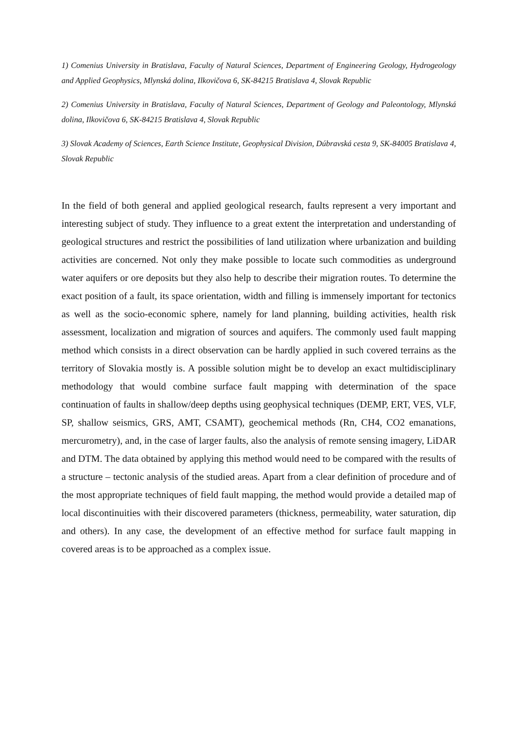1) Comenius University in Bratislava, Faculty of Natural Sciences, Department of Engineering Geology, Hydrogeology and Applied Geophysics, Mlynská dolina, Ilkovičova 6, SK-84215 Bratislava 4, Slovak Republic
2) Comenius University in Bratislava, Faculty of Natural Sciences, Department of Geology and Paleontology, Mlynská dolina, Ilkovičova 6, SK-84215 Bratislava 4, Slovak Republic
3) Slovak Academy of Sciences, Earth Science Institute, Geophysical Division, Dúbravská cesta 9, SK-84005 Bratislava 4, Slovak Republic
In the field of both general and applied geological research, faults represent a very important and interesting subject of study. They influence to a great extent the interpretation and understanding of geological structures and restrict the possibilities of land utilization where urbanization and building activities are concerned. Not only they make possible to locate such commodities as underground water aquifers or ore deposits but they also help to describe their migration routes. To determine the exact position of a fault, its space orientation, width and filling is immensely important for tectonics as well as the socio-economic sphere, namely for land planning, building activities, health risk assessment, localization and migration of sources and aquifers. The commonly used fault mapping method which consists in a direct observation can be hardly applied in such covered terrains as the territory of Slovakia mostly is. A possible solution might be to develop an exact multidisciplinary methodology that would combine surface fault mapping with determination of the space continuation of faults in shallow/deep depths using geophysical techniques (DEMP, ERT, VES, VLF, SP, shallow seismics, GRS, AMT, CSAMT), geochemical methods (Rn, CH4, CO2 emanations, mercurometry), and, in the case of larger faults, also the analysis of remote sensing imagery, LiDAR and DTM. The data obtained by applying this method would need to be compared with the results of a structure – tectonic analysis of the studied areas. Apart from a clear definition of procedure and of the most appropriate techniques of field fault mapping, the method would provide a detailed map of local discontinuities with their discovered parameters (thickness, permeability, water saturation, dip and others). In any case, the development of an effective method for surface fault mapping in covered areas is to be approached as a complex issue.